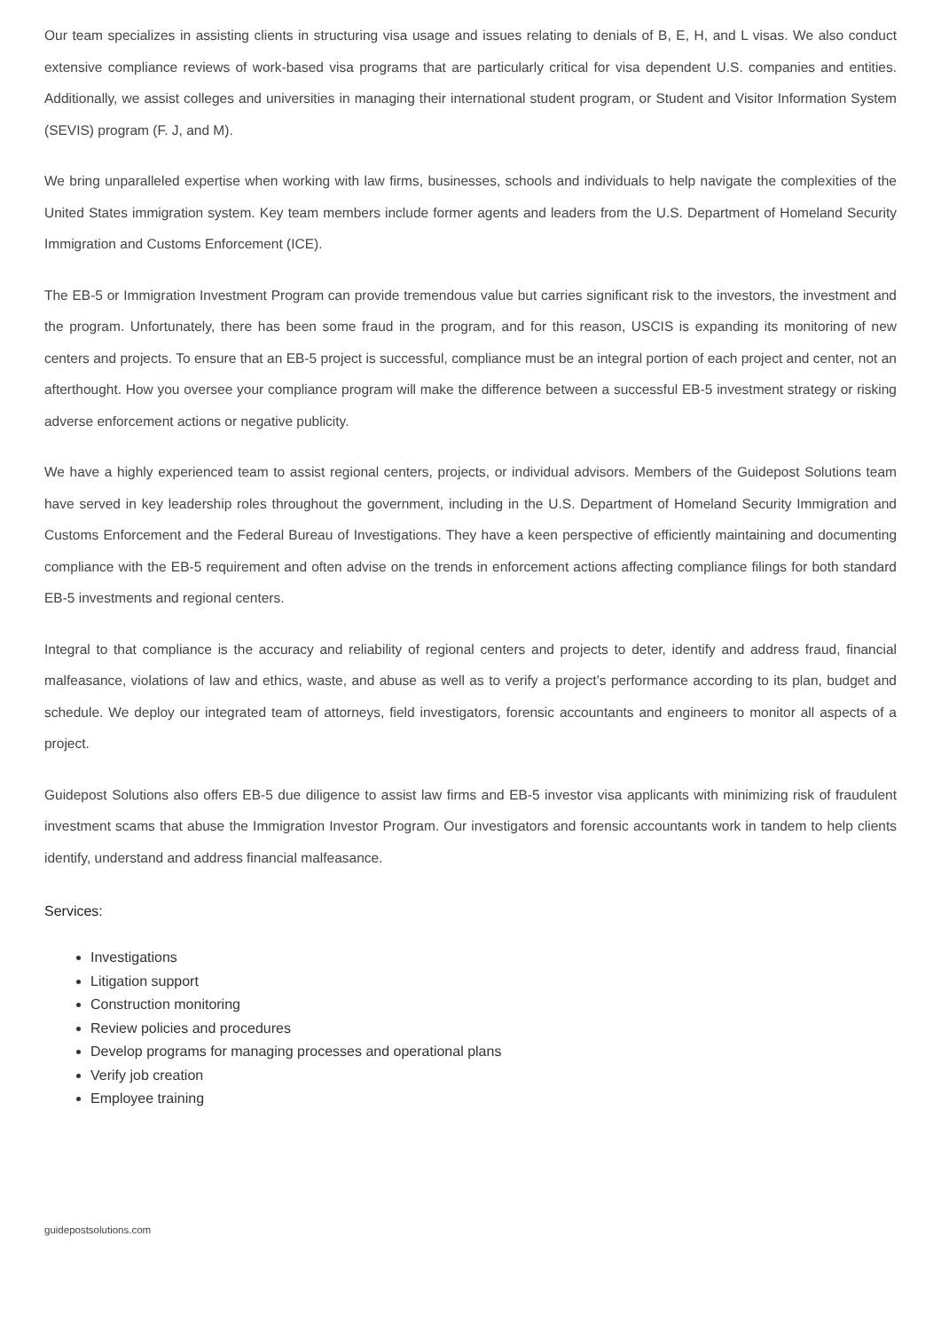Our team specializes in assisting clients in structuring visa usage and issues relating to denials of B, E, H, and L visas. We also conduct extensive compliance reviews of work-based visa programs that are particularly critical for visa dependent U.S. companies and entities. Additionally, we assist colleges and universities in managing their international student program, or Student and Visitor Information System (SEVIS) program (F. J, and M).
We bring unparalleled expertise when working with law firms, businesses, schools and individuals to help navigate the complexities of the United States immigration system. Key team members include former agents and leaders from the U.S. Department of Homeland Security Immigration and Customs Enforcement (ICE).
The EB-5 or Immigration Investment Program can provide tremendous value but carries significant risk to the investors, the investment and the program. Unfortunately, there has been some fraud in the program, and for this reason, USCIS is expanding its monitoring of new centers and projects. To ensure that an EB-5 project is successful, compliance must be an integral portion of each project and center, not an afterthought. How you oversee your compliance program will make the difference between a successful EB-5 investment strategy or risking adverse enforcement actions or negative publicity.
We have a highly experienced team to assist regional centers, projects, or individual advisors. Members of the Guidepost Solutions team have served in key leadership roles throughout the government, including in the U.S. Department of Homeland Security Immigration and Customs Enforcement and the Federal Bureau of Investigations. They have a keen perspective of efficiently maintaining and documenting compliance with the EB-5 requirement and often advise on the trends in enforcement actions affecting compliance filings for both standard EB-5 investments and regional centers.
Integral to that compliance is the accuracy and reliability of regional centers and projects to deter, identify and address fraud, financial malfeasance, violations of law and ethics, waste, and abuse as well as to verify a project’s performance according to its plan, budget and schedule. We deploy our integrated team of attorneys, field investigators, forensic accountants and engineers to monitor all aspects of a project.
Guidepost Solutions also offers EB-5 due diligence to assist law firms and EB-5 investor visa applicants with minimizing risk of fraudulent investment scams that abuse the Immigration Investor Program. Our investigators and forensic accountants work in tandem to help clients identify, understand and address financial malfeasance.
Services:
Investigations
Litigation support
Construction monitoring
Review policies and procedures
Develop programs for managing processes and operational plans
Verify job creation
Employee training
guidepostsolutions.com